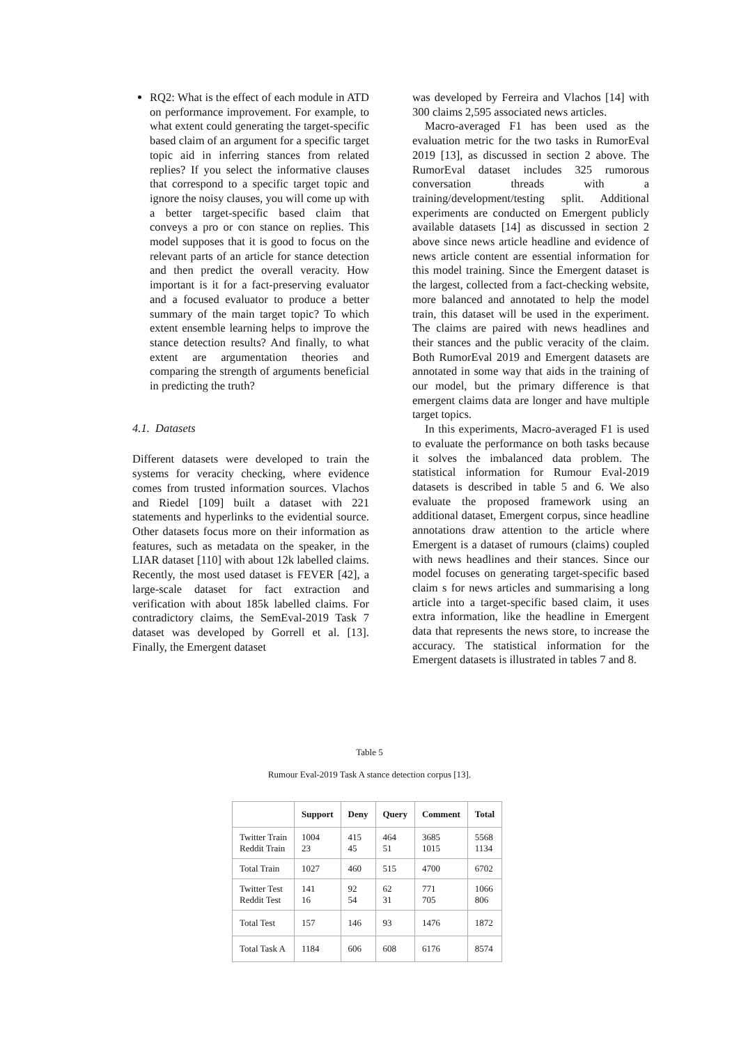RQ2: What is the effect of each module in ATD on performance improvement. For example, to what extent could generating the target-specific based claim of an argument for a specific target topic aid in inferring stances from related replies? If you select the informative clauses that correspond to a specific target topic and ignore the noisy clauses, you will come up with a better target-specific based claim that conveys a pro or con stance on replies. This model supposes that it is good to focus on the relevant parts of an article for stance detection and then predict the overall veracity. How important is it for a fact-preserving evaluator and a focused evaluator to produce a better summary of the main target topic? To which extent ensemble learning helps to improve the stance detection results? And finally, to what extent are argumentation theories and comparing the strength of arguments beneficial in predicting the truth?
4.1. Datasets
Different datasets were developed to train the systems for veracity checking, where evidence comes from trusted information sources. Vlachos and Riedel [109] built a dataset with 221 statements and hyperlinks to the evidential source. Other datasets focus more on their information as features, such as metadata on the speaker, in the LIAR dataset [110] with about 12k labelled claims. Recently, the most used dataset is FEVER [42], a large-scale dataset for fact extraction and verification with about 185k labelled claims. For contradictory claims, the SemEval-2019 Task 7 dataset was developed by Gorrell et al. [13]. Finally, the Emergent dataset
was developed by Ferreira and Vlachos [14] with 300 claims 2,595 associated news articles.
Macro-averaged F1 has been used as the evaluation metric for the two tasks in RumorEval 2019 [13], as discussed in section 2 above. The RumorEval dataset includes 325 rumorous conversation threads with a training/development/testing split. Additional experiments are conducted on Emergent publicly available datasets [14] as discussed in section 2 above since news article headline and evidence of news article content are essential information for this model training. Since the Emergent dataset is the largest, collected from a fact-checking website, more balanced and annotated to help the model train, this dataset will be used in the experiment. The claims are paired with news headlines and their stances and the public veracity of the claim. Both RumorEval 2019 and Emergent datasets are annotated in some way that aids in the training of our model, but the primary difference is that emergent claims data are longer and have multiple target topics.
In this experiments, Macro-averaged F1 is used to evaluate the performance on both tasks because it solves the imbalanced data problem. The statistical information for Rumour Eval-2019 datasets is described in table 5 and 6. We also evaluate the proposed framework using an additional dataset, Emergent corpus, since headline annotations draw attention to the article where Emergent is a dataset of rumours (claims) coupled with news headlines and their stances. Since our model focuses on generating target-specific based claim s for news articles and summarising a long article into a target-specific based claim, it uses extra information, like the headline in Emergent data that represents the news store, to increase the accuracy. The statistical information for the Emergent datasets is illustrated in tables 7 and 8.
Table 5
Rumour Eval-2019 Task A stance detection corpus [13].
| | Support | Deny | Query | Comment | Total |
| --- | --- | --- | --- | --- | --- |
| Twitter Train Reddit Train | 1004 23 | 415 45 | 464 51 | 3685 1015 | 5568 1134 |
| Total Train | 1027 | 460 | 515 | 4700 | 6702 |
| Twitter Test Reddit Test | 141 16 | 92 54 | 62 31 | 771 705 | 1066 806 |
| Total Test | 157 | 146 | 93 | 1476 | 1872 |
| Total Task A | 1184 | 606 | 608 | 6176 | 8574 |